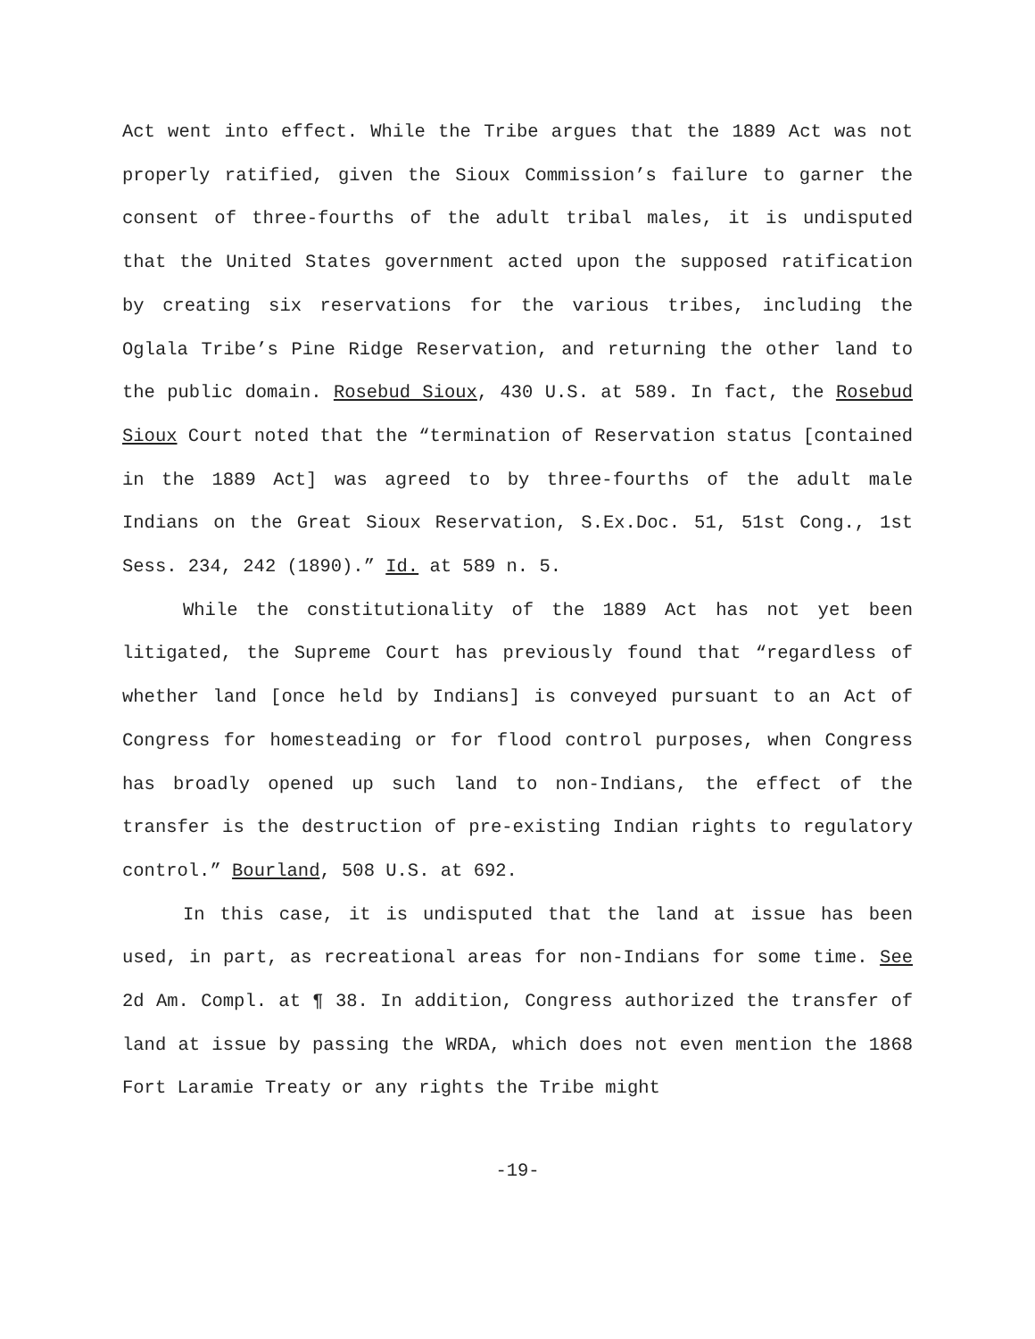Act went into effect. While the Tribe argues that the 1889 Act was not properly ratified, given the Sioux Commission’s failure to garner the consent of three-fourths of the adult tribal males, it is undisputed that the United States government acted upon the supposed ratification by creating six reservations for the various tribes, including the Oglala Tribe’s Pine Ridge Reservation, and returning the other land to the public domain. Rosebud Sioux, 430 U.S. at 589. In fact, the Rosebud Sioux Court noted that the “termination of Reservation status [contained in the 1889 Act] was agreed to by three-fourths of the adult male Indians on the Great Sioux Reservation, S.Ex.Doc. 51, 51st Cong., 1st Sess. 234, 242 (1890).” Id. at 589 n. 5.
While the constitutionality of the 1889 Act has not yet been litigated, the Supreme Court has previously found that “regardless of whether land [once held by Indians] is conveyed pursuant to an Act of Congress for homesteading or for flood control purposes, when Congress has broadly opened up such land to non-Indians, the effect of the transfer is the destruction of pre-existing Indian rights to regulatory control.” Bourland, 508 U.S. at 692.
In this case, it is undisputed that the land at issue has been used, in part, as recreational areas for non-Indians for some time. See 2d Am. Compl. at ¶ 38. In addition, Congress authorized the transfer of land at issue by passing the WRDA, which does not even mention the 1868 Fort Laramie Treaty or any rights the Tribe might
-19-